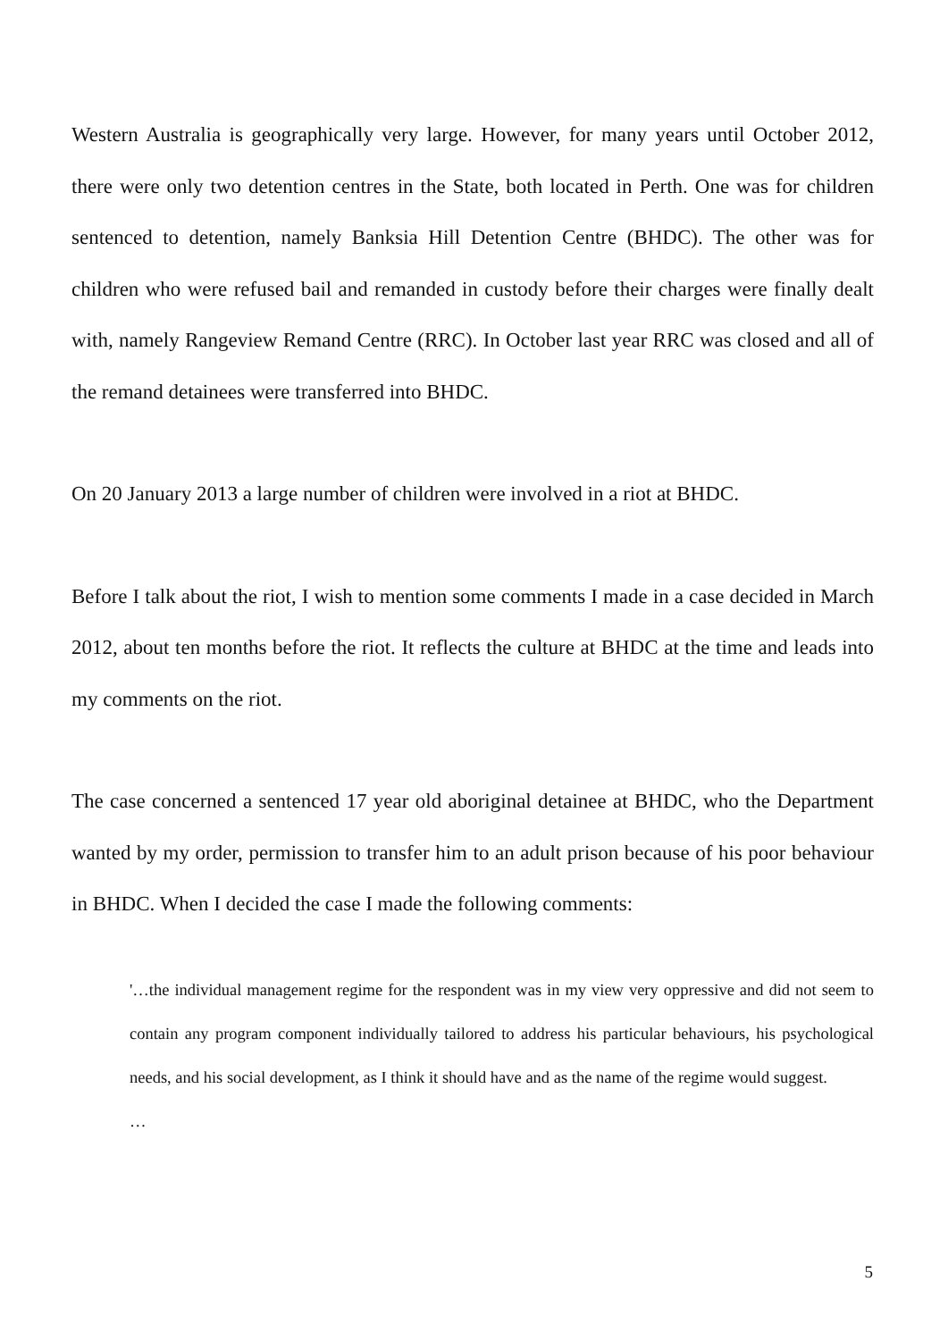Western Australia is geographically very large. However, for many years until October 2012, there were only two detention centres in the State, both located in Perth. One was for children sentenced to detention, namely Banksia Hill Detention Centre (BHDC). The other was for children who were refused bail and remanded in custody before their charges were finally dealt with, namely Rangeview Remand Centre (RRC). In October last year RRC was closed and all of the remand detainees were transferred into BHDC.
On 20 January 2013 a large number of children were involved in a riot at BHDC.
Before I talk about the riot, I wish to mention some comments I made in a case decided in March 2012, about ten months before the riot. It reflects the culture at BHDC at the time and leads into my comments on the riot.
The case concerned a sentenced 17 year old aboriginal detainee at BHDC, who the Department wanted by my order, permission to transfer him to an adult prison because of his poor behaviour in BHDC. When I decided the case I made the following comments:
'…the individual management regime for the respondent was in my view very oppressive and did not seem to contain any program component individually tailored to address his particular behaviours, his psychological needs, and his social development, as I think it should have and as the name of the regime would suggest.
…
5